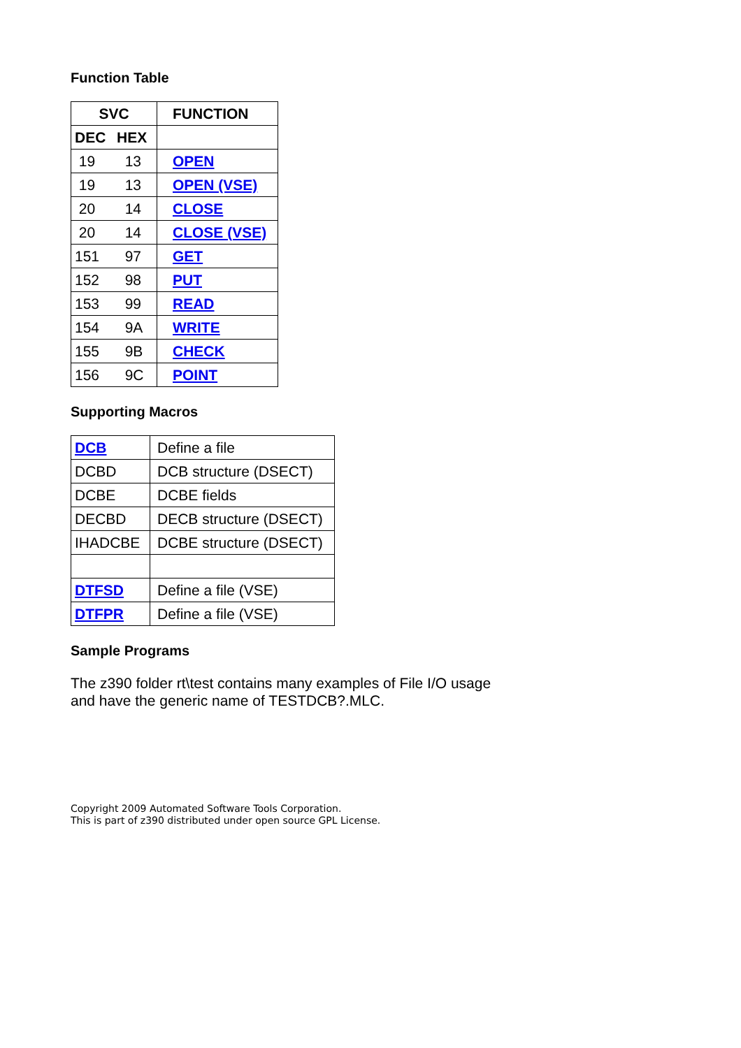Function Table
| SVC | | FUNCTION |
| --- | --- | --- |
| DEC | HEX | |
| 19 | 13 | OPEN |
| 19 | 13 | OPEN (VSE) |
| 20 | 14 | CLOSE |
| 20 | 14 | CLOSE (VSE) |
| 151 | 97 | GET |
| 152 | 98 | PUT |
| 153 | 99 | READ |
| 154 | 9A | WRITE |
| 155 | 9B | CHECK |
| 156 | 9C | POINT |
Supporting Macros
| DCB | Define a file |
| DCBD | DCB structure (DSECT) |
| DCBE | DCBE fields |
| DECBD | DECB structure (DSECT) |
| IHADCBE | DCBE structure (DSECT) |
| DTFSD | Define a file (VSE) |
| DTFPR | Define a file (VSE) |
Sample Programs
The z390 folder rt\test contains many examples of File I/O usage
and have the generic name of TESTDCB?.MLC.
Copyright 2009 Automated Software Tools Corporation.
This is part of z390 distributed under open source GPL License.